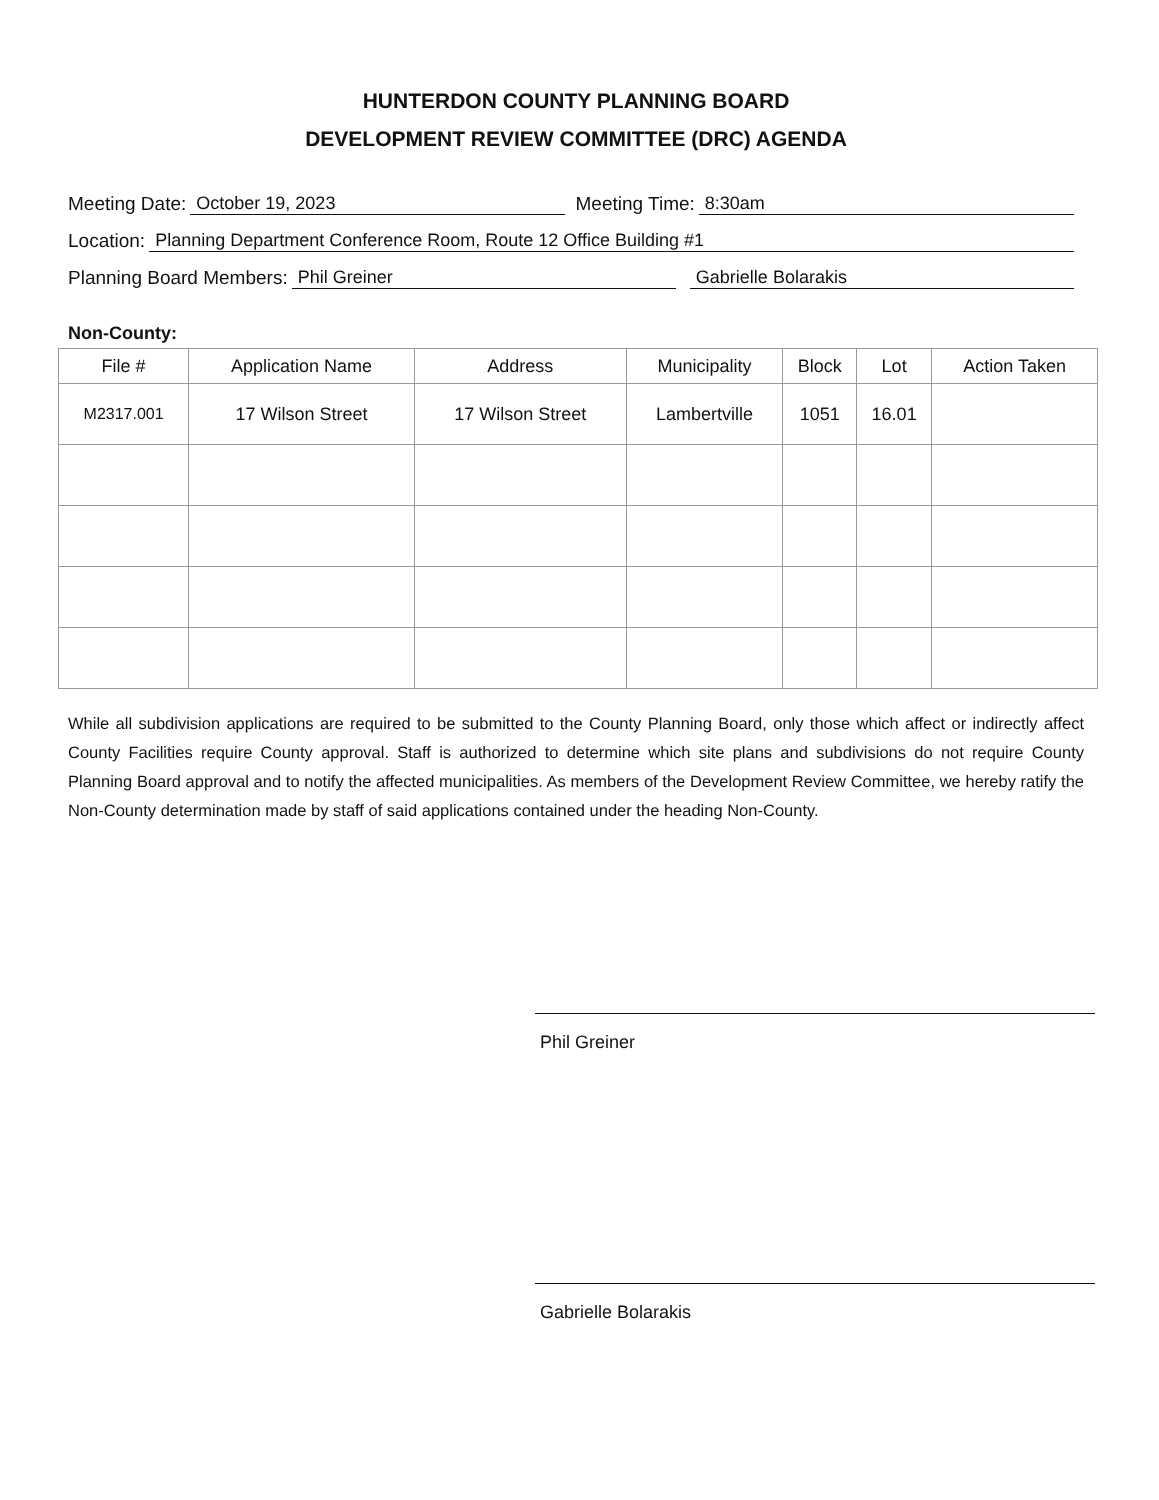HUNTERDON COUNTY PLANNING BOARD
DEVELOPMENT REVIEW COMMITTEE (DRC) AGENDA
Meeting Date: October 19, 2023 Meeting Time: 8:30am
Location: Planning Department Conference Room, Route 12 Office Building #1
Planning Board Members: Phil Greiner Gabrielle Bolarakis
Non-County:
| File # | Application Name | Address | Municipality | Block | Lot | Action Taken |
| --- | --- | --- | --- | --- | --- | --- |
| M2317.001 | 17 Wilson Street | 17 Wilson Street | Lambertville | 1051 | 16.01 | |
While all subdivision applications are required to be submitted to the County Planning Board, only those which affect or indirectly affect County Facilities require County approval. Staff is authorized to determine which site plans and subdivisions do not require County Planning Board approval and to notify the affected municipalities. As members of the Development Review Committee, we hereby ratify the Non-County determination made by staff of said applications contained under the heading Non-County.
Phil Greiner
Gabrielle Bolarakis